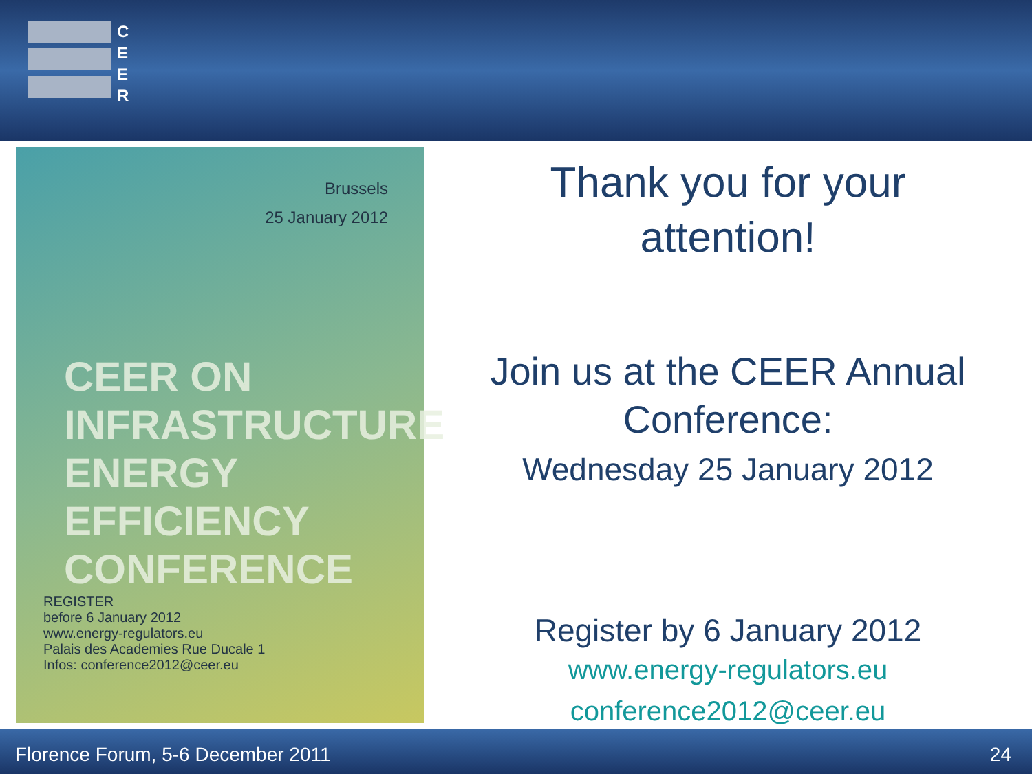C
E
E
R
Brussels
25 January 2012
CEER ON INFRASTRUCTURE
ENERGY
EFFICIENCY
CONFERENCE
REGISTER
before 6 January 2012
www.energy-regulators.eu
Palais des Academies Rue Ducale 1
Infos: conference2012@ceer.eu
Thank you for your
attention!
Join us at the CEER Annual
Conference:
Wednesday 25 January 2012
Register by 6 January 2012
www.energy-regulators.eu
conference2012@ceer.eu
Florence Forum, 5-6 December 2011 24